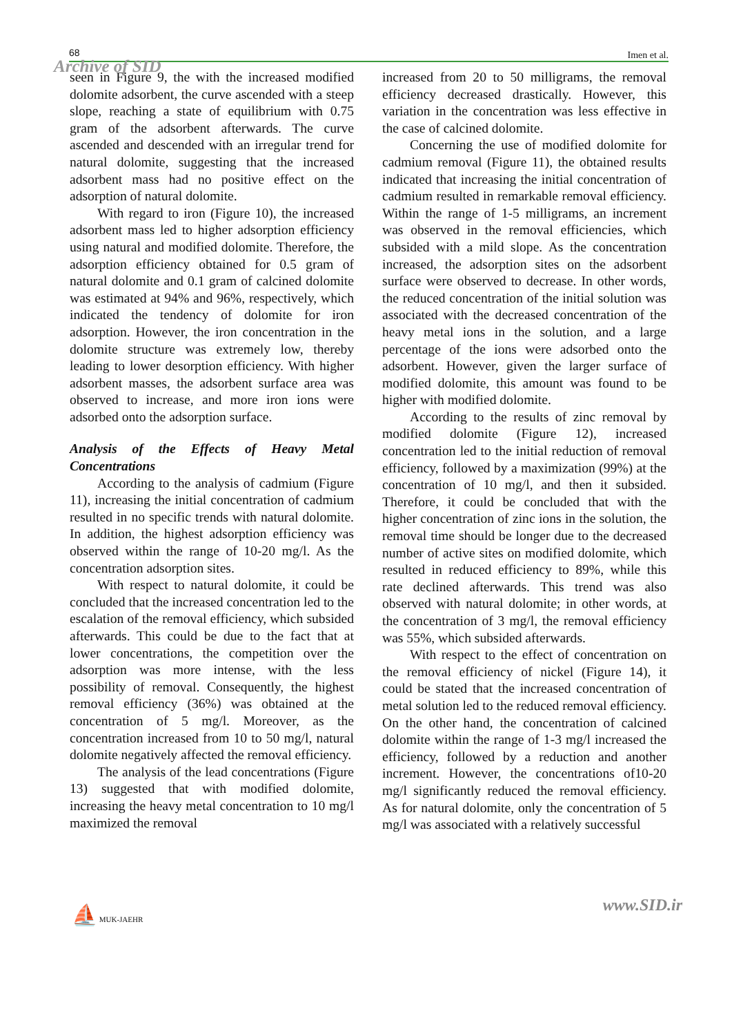68 Imen et al.
Archive of SID
seen in Figure 9, the with the increased modified dolomite adsorbent, the curve ascended with a steep slope, reaching a state of equilibrium with 0.75 gram of the adsorbent afterwards. The curve ascended and descended with an irregular trend for natural dolomite, suggesting that the increased adsorbent mass had no positive effect on the adsorption of natural dolomite.
With regard to iron (Figure 10), the increased adsorbent mass led to higher adsorption efficiency using natural and modified dolomite. Therefore, the adsorption efficiency obtained for 0.5 gram of natural dolomite and 0.1 gram of calcined dolomite was estimated at 94% and 96%, respectively, which indicated the tendency of dolomite for iron adsorption. However, the iron concentration in the dolomite structure was extremely low, thereby leading to lower desorption efficiency. With higher adsorbent masses, the adsorbent surface area was observed to increase, and more iron ions were adsorbed onto the adsorption surface.
Analysis of the Effects of Heavy Metal Concentrations
According to the analysis of cadmium (Figure 11), increasing the initial concentration of cadmium resulted in no specific trends with natural dolomite. In addition, the highest adsorption efficiency was observed within the range of 10-20 mg/l. As the concentration adsorption sites.
With respect to natural dolomite, it could be concluded that the increased concentration led to the escalation of the removal efficiency, which subsided afterwards. This could be due to the fact that at lower concentrations, the competition over the adsorption was more intense, with the less possibility of removal. Consequently, the highest removal efficiency (36%) was obtained at the concentration of 5 mg/l. Moreover, as the concentration increased from 10 to 50 mg/l, natural dolomite negatively affected the removal efficiency.
The analysis of the lead concentrations (Figure 13) suggested that with modified dolomite, increasing the heavy metal concentration to 10 mg/l maximized the removal
increased from 20 to 50 milligrams, the removal efficiency decreased drastically. However, this variation in the concentration was less effective in the case of calcined dolomite.
Concerning the use of modified dolomite for cadmium removal (Figure 11), the obtained results indicated that increasing the initial concentration of cadmium resulted in remarkable removal efficiency. Within the range of 1-5 milligrams, an increment was observed in the removal efficiencies, which subsided with a mild slope. As the concentration increased, the adsorption sites on the adsorbent surface were observed to decrease. In other words, the reduced concentration of the initial solution was associated with the decreased concentration of the heavy metal ions in the solution, and a large percentage of the ions were adsorbed onto the adsorbent. However, given the larger surface of modified dolomite, this amount was found to be higher with modified dolomite.
According to the results of zinc removal by modified dolomite (Figure 12), increased concentration led to the initial reduction of removal efficiency, followed by a maximization (99%) at the concentration of 10 mg/l, and then it subsided. Therefore, it could be concluded that with the higher concentration of zinc ions in the solution, the removal time should be longer due to the decreased number of active sites on modified dolomite, which resulted in reduced efficiency to 89%, while this rate declined afterwards. This trend was also observed with natural dolomite; in other words, at the concentration of 3 mg/l, the removal efficiency was 55%, which subsided afterwards.
With respect to the effect of concentration on the removal efficiency of nickel (Figure 14), it could be stated that the increased concentration of metal solution led to the reduced removal efficiency. On the other hand, the concentration of calcined dolomite within the range of 1-3 mg/l increased the efficiency, followed by a reduction and another increment. However, the concentrations of10-20 mg/l significantly reduced the removal efficiency. As for natural dolomite, only the concentration of 5 mg/l was associated with a relatively successful
⛵ MUK-JAEHR www.SID.ir